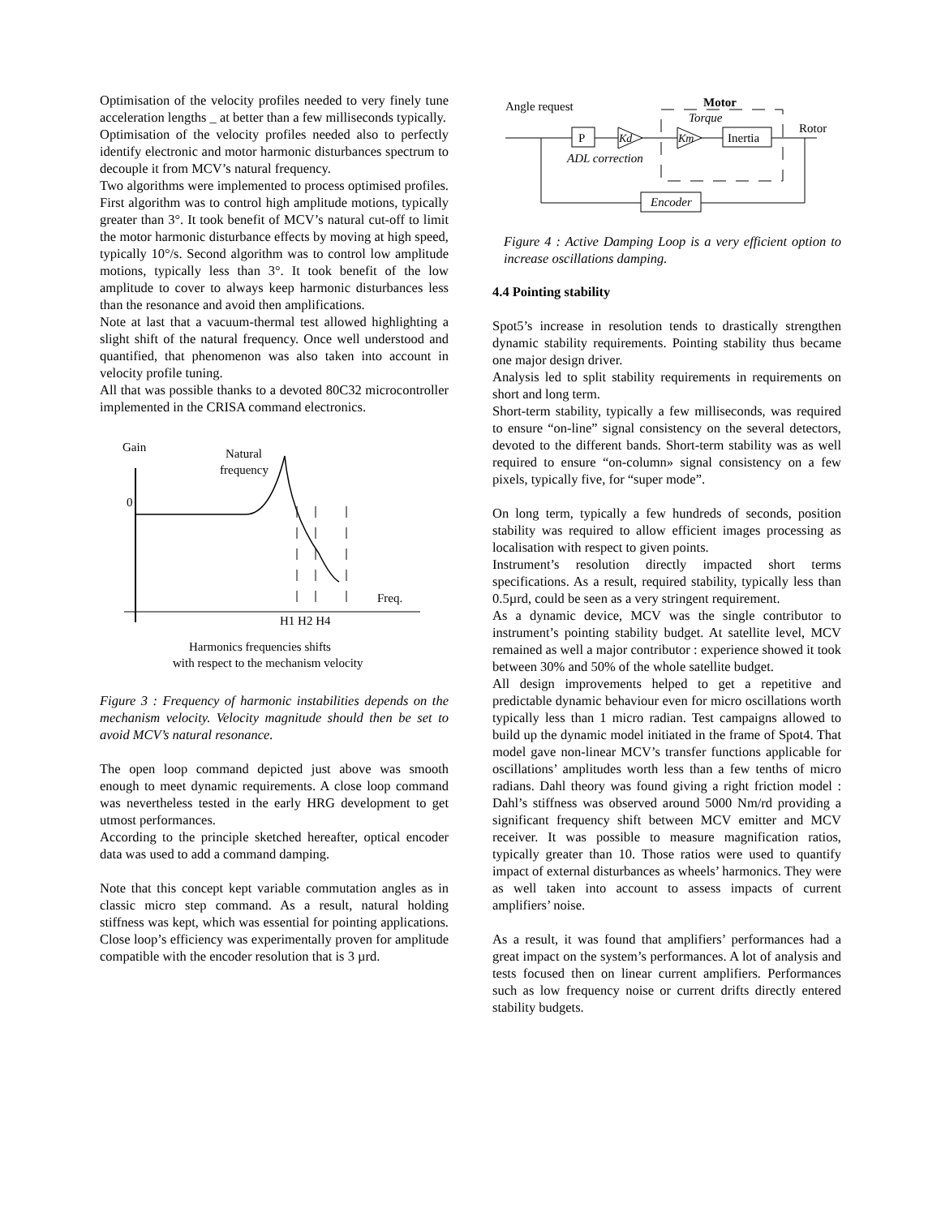Optimisation of the velocity profiles needed to very finely tune acceleration lengths _ at better than a few milliseconds typically.
Optimisation of the velocity profiles needed also to perfectly identify electronic and motor harmonic disturbances spectrum to decouple it from MCV’s natural frequency.
Two algorithms were implemented to process optimised profiles. First algorithm was to control high amplitude motions, typically greater than 3°. It took benefit of MCV’s natural cut-off to limit the motor harmonic disturbance effects by moving at high speed, typically 10°/s. Second algorithm was to control low amplitude motions, typically less than 3°. It took benefit of the low amplitude to cover to always keep harmonic disturbances less than the resonance and avoid then amplifications.
Note at last that a vacuum-thermal test allowed highlighting a slight shift of the natural frequency. Once well understood and quantified, that phenomenon was also taken into account in velocity profile tuning.
All that was possible thanks to a devoted 80C32 microcontroller implemented in the CRISA command electronics.
Gain
Natural
frequency
0
Freq.
H1 H2 H4
Harmonics frequencies shifts
with respect to the mechanism velocity
Figure 3 : Frequency of harmonic instabilities depends on the mechanism velocity. Velocity magnitude should then be set to avoid MCV’s natural resonance.
The open loop command depicted just above was smooth enough to meet dynamic requirements. A close loop command was nevertheless tested in the early HRG development to get utmost performances.
According to the principle sketched hereafter, optical encoder data was used to add a command damping.
Note that this concept kept variable commutation angles as in classic micro step command. As a result, natural holding stiffness was kept, which was essential for pointing applications. Close loop’s efficiency was experimentally proven for amplitude compatible with the encoder resolution that is 3 µrd.
Angle request
Motor
Torque
Rotor
P
Kd
Km
Inertia
ADL correction
Encoder
Figure 4 : Active Damping Loop is a very efficient option to increase oscillations damping.
4.4 Pointing stability
Spot5’s increase in resolution tends to drastically strengthen dynamic stability requirements. Pointing stability thus became one major design driver.
Analysis led to split stability requirements in requirements on short and long term.
Short-term stability, typically a few milliseconds, was required to ensure “on-line” signal consistency on the several detectors, devoted to the different bands. Short-term stability was as well required to ensure “on-column» signal consistency on a few pixels, typically five, for “super mode”.
On long term, typically a few hundreds of seconds, position stability was required to allow efficient images processing as localisation with respect to given points.
Instrument’s resolution directly impacted short terms specifications. As a result, required stability, typically less than 0.5µrd, could be seen as a very stringent requirement.
As a dynamic device, MCV was the single contributor to instrument’s pointing stability budget. At satellite level, MCV remained as well a major contributor : experience showed it took between 30% and 50% of the whole satellite budget.
All design improvements helped to get a repetitive and predictable dynamic behaviour even for micro oscillations worth typically less than 1 micro radian. Test campaigns allowed to build up the dynamic model initiated in the frame of Spot4. That model gave non-linear MCV’s transfer functions applicable for oscillations’ amplitudes worth less than a few tenths of micro radians. Dahl theory was found giving a right friction model : Dahl’s stiffness was observed around 5000 Nm/rd providing a significant frequency shift between MCV emitter and MCV receiver. It was possible to measure magnification ratios, typically greater than 10. Those ratios were used to quantify impact of external disturbances as wheels’ harmonics. They were as well taken into account to assess impacts of current amplifiers’ noise.
As a result, it was found that amplifiers’ performances had a great impact on the system’s performances. A lot of analysis and tests focused then on linear current amplifiers. Performances such as low frequency noise or current drifts directly entered stability budgets.